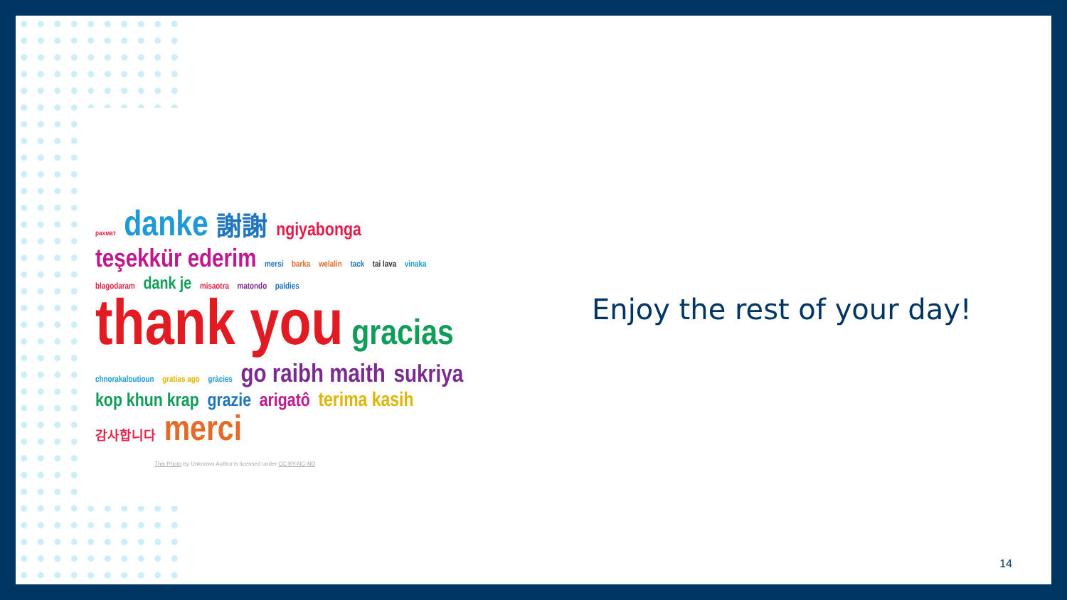рахмат danke 謝謝 ngiyabonga teşekkür ederim mersi barka welalin tack tai lava vinaka blagodaram dank je misaotra matondo paldies thank you gracias chnorakaloutioun gratias ago gràcies go raibh maith sukriya kop khun krap grazie arigatô terima kasih 감사합니다 merci
This Photo by Unknown Author is licensed under CC BY-NC-ND
Enjoy the rest of your day!
14